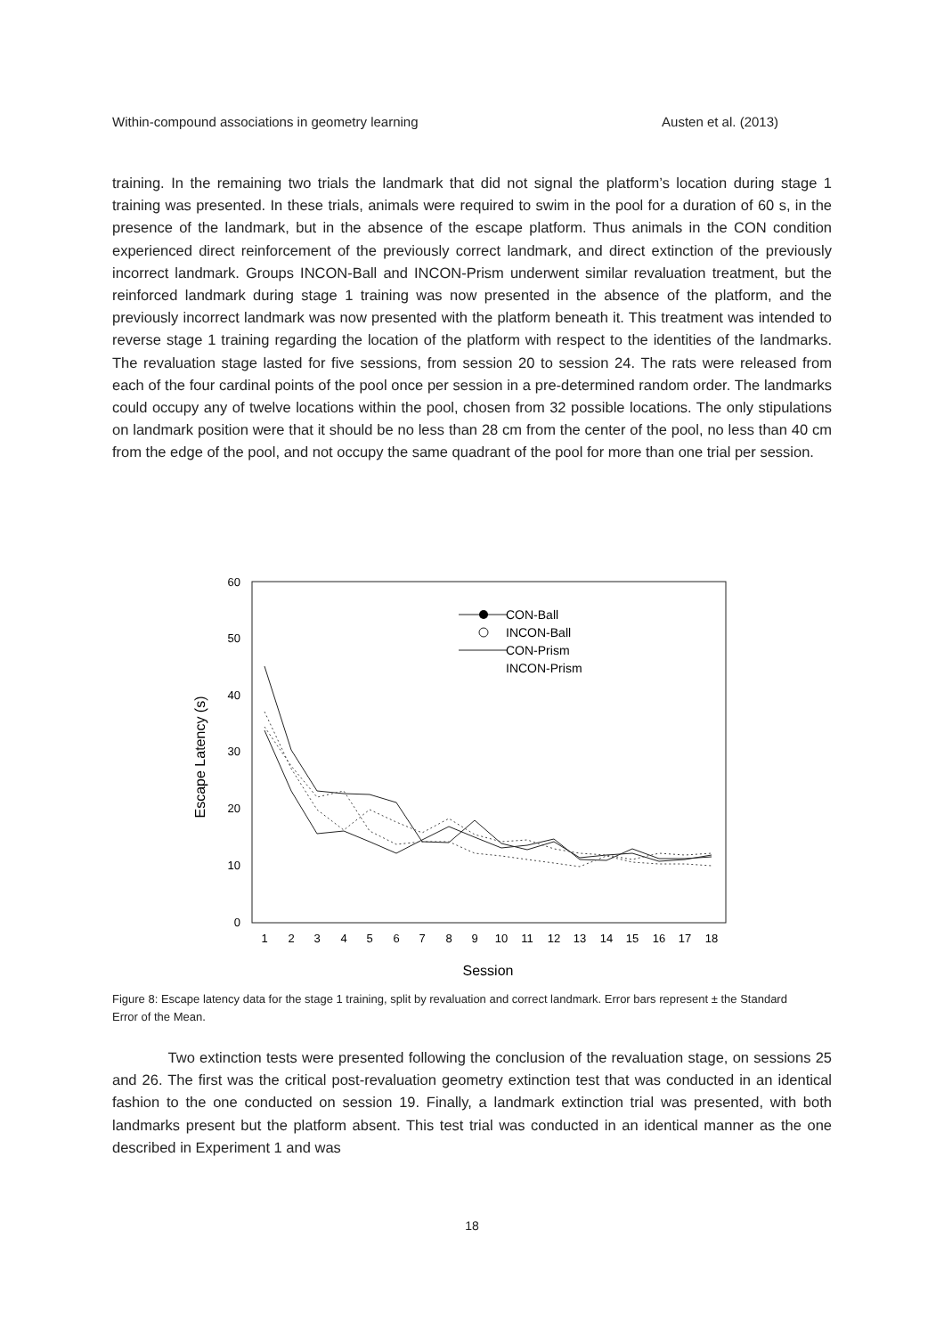Within-compound associations in geometry learning Austen et al. (2013)
training. In the remaining two trials the landmark that did not signal the platform’s location during stage 1 training was presented. In these trials, animals were required to swim in the pool for a duration of 60 s, in the presence of the landmark, but in the absence of the escape platform. Thus animals in the CON condition experienced direct reinforcement of the previously correct landmark, and direct extinction of the previously incorrect landmark. Groups INCON-Ball and INCON-Prism underwent similar revaluation treatment, but the reinforced landmark during stage 1 training was now presented in the absence of the platform, and the previously incorrect landmark was now presented with the platform beneath it. This treatment was intended to reverse stage 1 training regarding the location of the platform with respect to the identities of the landmarks. The revaluation stage lasted for five sessions, from session 20 to session 24. The rats were released from each of the four cardinal points of the pool once per session in a pre-determined random order. The landmarks could occupy any of twelve locations within the pool, chosen from 32 possible locations. The only stipulations on landmark position were that it should be no less than 28 cm from the center of the pool, no less than 40 cm from the edge of the pool, and not occupy the same quadrant of the pool for more than one trial per session.
0
10
20
30
40
50
60
Escape Latency (s)
1
2
3
4
5
6
7
8
9
10
11
12
13
14
15
16
17
18
Session
CON-Ball
INCON-Ball
CON-Prism
INCON-Prism
Figure 8: Escape latency data for the stage 1 training, split by revaluation and correct landmark. Error bars represent ± the Standard Error of the Mean.
Two extinction tests were presented following the conclusion of the revaluation stage, on sessions 25 and 26. The first was the critical post-revaluation geometry extinction test that was conducted in an identical fashion to the one conducted on session 19. Finally, a landmark extinction trial was presented, with both landmarks present but the platform absent. This test trial was conducted in an identical manner as the one described in Experiment 1 and was
18